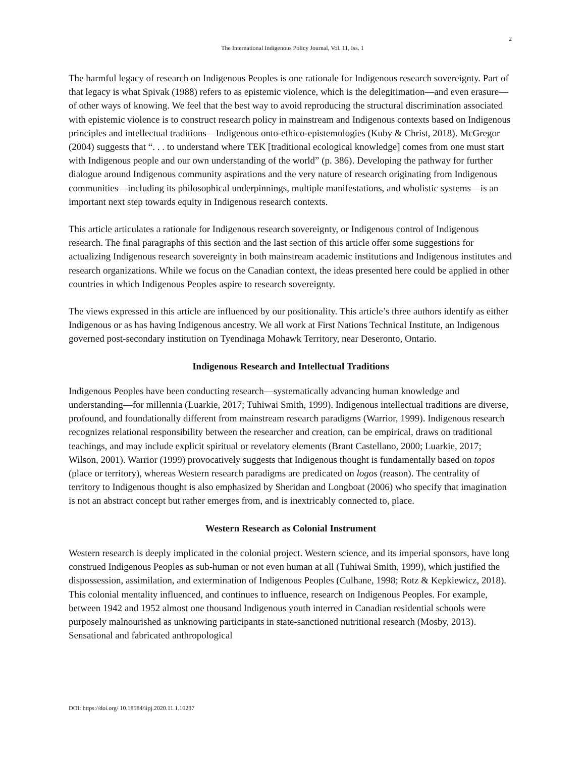2
The International Indigenous Policy Journal, Vol. 11, Iss. 1
The harmful legacy of research on Indigenous Peoples is one rationale for Indigenous research sovereignty. Part of that legacy is what Spivak (1988) refers to as epistemic violence, which is the delegitimation—and even erasure—of other ways of knowing. We feel that the best way to avoid reproducing the structural discrimination associated with epistemic violence is to construct research policy in mainstream and Indigenous contexts based on Indigenous principles and intellectual traditions—Indigenous onto-ethico-epistemologies (Kuby & Christ, 2018). McGregor (2004) suggests that “. . . to understand where TEK [traditional ecological knowledge] comes from one must start with Indigenous people and our own understanding of the world” (p. 386). Developing the pathway for further dialogue around Indigenous community aspirations and the very nature of research originating from Indigenous communities—including its philosophical underpinnings, multiple manifestations, and wholistic systems—is an important next step towards equity in Indigenous research contexts.
This article articulates a rationale for Indigenous research sovereignty, or Indigenous control of Indigenous research. The final paragraphs of this section and the last section of this article offer some suggestions for actualizing Indigenous research sovereignty in both mainstream academic institutions and Indigenous institutes and research organizations. While we focus on the Canadian context, the ideas presented here could be applied in other countries in which Indigenous Peoples aspire to research sovereignty.
The views expressed in this article are influenced by our positionality. This article’s three authors identify as either Indigenous or as has having Indigenous ancestry. We all work at First Nations Technical Institute, an Indigenous governed post-secondary institution on Tyendinaga Mohawk Territory, near Deseronto, Ontario.
Indigenous Research and Intellectual Traditions
Indigenous Peoples have been conducting research—systematically advancing human knowledge and understanding—for millennia (Luarkie, 2017; Tuhiwai Smith, 1999). Indigenous intellectual traditions are diverse, profound, and foundationally different from mainstream research paradigms (Warrior, 1999). Indigenous research recognizes relational responsibility between the researcher and creation, can be empirical, draws on traditional teachings, and may include explicit spiritual or revelatory elements (Brant Castellano, 2000; Luarkie, 2017; Wilson, 2001). Warrior (1999) provocatively suggests that Indigenous thought is fundamentally based on topos (place or territory), whereas Western research paradigms are predicated on logos (reason). The centrality of territory to Indigenous thought is also emphasized by Sheridan and Longboat (2006) who specify that imagination is not an abstract concept but rather emerges from, and is inextricably connected to, place.
Western Research as Colonial Instrument
Western research is deeply implicated in the colonial project. Western science, and its imperial sponsors, have long construed Indigenous Peoples as sub-human or not even human at all (Tuhiwai Smith, 1999), which justified the dispossession, assimilation, and extermination of Indigenous Peoples (Culhane, 1998; Rotz & Kepkiewicz, 2018). This colonial mentality influenced, and continues to influence, research on Indigenous Peoples. For example, between 1942 and 1952 almost one thousand Indigenous youth interred in Canadian residential schools were purposely malnourished as unknowing participants in state-sanctioned nutritional research (Mosby, 2013). Sensational and fabricated anthropological
DOI: https://doi.org/ 10.18584/iipj.2020.11.1.10237